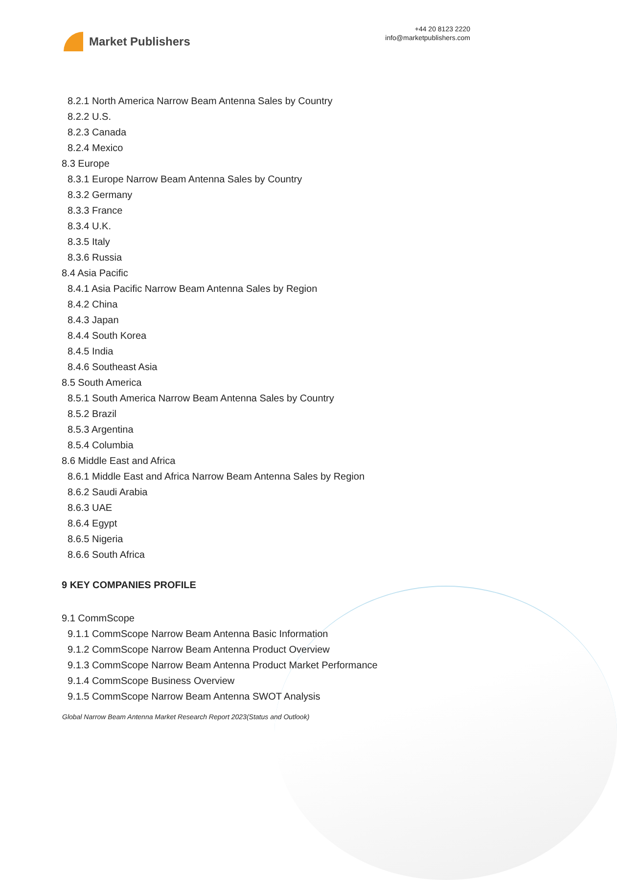Market Publishers
+44 20 8123 2220
info@marketpublishers.com
8.2.1 North America Narrow Beam Antenna Sales by Country
8.2.2 U.S.
8.2.3 Canada
8.2.4 Mexico
8.3 Europe
8.3.1 Europe Narrow Beam Antenna Sales by Country
8.3.2 Germany
8.3.3 France
8.3.4 U.K.
8.3.5 Italy
8.3.6 Russia
8.4 Asia Pacific
8.4.1 Asia Pacific Narrow Beam Antenna Sales by Region
8.4.2 China
8.4.3 Japan
8.4.4 South Korea
8.4.5 India
8.4.6 Southeast Asia
8.5 South America
8.5.1 South America Narrow Beam Antenna Sales by Country
8.5.2 Brazil
8.5.3 Argentina
8.5.4 Columbia
8.6 Middle East and Africa
8.6.1 Middle East and Africa Narrow Beam Antenna Sales by Region
8.6.2 Saudi Arabia
8.6.3 UAE
8.6.4 Egypt
8.6.5 Nigeria
8.6.6 South Africa
9 KEY COMPANIES PROFILE
9.1 CommScope
9.1.1 CommScope Narrow Beam Antenna Basic Information
9.1.2 CommScope Narrow Beam Antenna Product Overview
9.1.3 CommScope Narrow Beam Antenna Product Market Performance
9.1.4 CommScope Business Overview
9.1.5 CommScope Narrow Beam Antenna SWOT Analysis
Global Narrow Beam Antenna Market Research Report 2023(Status and Outlook)